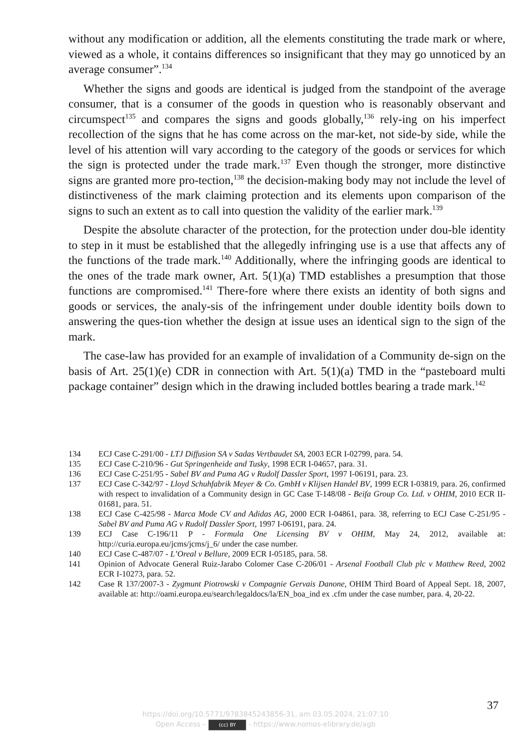without any modification or addition, all the elements constituting the trade mark or where, viewed as a whole, it contains differences so insignificant that they may go unnoticed by an average consumer”.<sup>134</sup>
Whether the signs and goods are identical is judged from the standpoint of the average consumer, that is a consumer of the goods in question who is reasonably observant and circumspect<sup>135</sup> and compares the signs and goods globally,<sup>136</sup> rely-ing on his imperfect recollection of the signs that he has come across on the mar-ket, not side-by side, while the level of his attention will vary according to the category of the goods or services for which the sign is protected under the trade mark.<sup>137</sup> Even though the stronger, more distinctive signs are granted more pro-tection,<sup>138</sup> the decision-making body may not include the level of distinctiveness of the mark claiming protection and its elements upon comparison of the signs to such an extent as to call into question the validity of the earlier mark.<sup>139</sup>
Despite the absolute character of the protection, for the protection under dou-ble identity to step in it must be established that the allegedly infringing use is a use that affects any of the functions of the trade mark.<sup>140</sup> Additionally, where the infringing goods are identical to the ones of the trade mark owner, Art. 5(1)(a) TMD establishes a presumption that those functions are compromised.<sup>141</sup> There-fore where there exists an identity of both signs and goods or services, the analy-sis of the infringement under double identity boils down to answering the ques-tion whether the design at issue uses an identical sign to the sign of the mark.
The case-law has provided for an example of invalidation of a Community de-sign on the basis of Art. 25(1)(e) CDR in connection with Art. 5(1)(a) TMD in the “pasteboard multi package container” design which in the drawing included bottles bearing a trade mark.<sup>142</sup>
134 ECJ Case C-291/00 - LTJ Diffusion SA v Sadas Vertbaudet SA, 2003 ECR I-02799, para. 54.
135 ECJ Case C-210/96 - Gut Springenheide and Tusky, 1998 ECR I-04657, para. 31.
136 ECJ Case C-251/95 - Sabel BV and Puma AG v Rudolf Dassler Sport, 1997 I-06191, para. 23.
137 ECJ Case C-342/97 - Lloyd Schuhfabrik Meyer & Co. GmbH v Klijsen Handel BV, 1999 ECR I-03819, para. 26, confirmed with respect to invalidation of a Community design in GC Case T-148/08 - Beifa Group Co. Ltd. v OHIM, 2010 ECR II-01681, para. 51.
138 ECJ Case C-425/98 - Marca Mode CV and Adidas AG, 2000 ECR I-04861, para. 38, referring to ECJ Case C-251/95 - Sabel BV and Puma AG v Rudolf Dassler Sport, 1997 I-06191, para. 24.
139 ECJ Case C-196/11 P - Formula One Licensing BV v OHIM, May 24, 2012, available at: http://curia.europa.eu/jcms/jcms/j_6/ under the case number.
140 ECJ Case C-487/07 - L’Oreal v Bellure, 2009 ECR I-05185, para. 58.
141 Opinion of Advocate General Ruiz-Jarabo Colomer Case C-206/01 - Arsenal Football Club plc v Matthew Reed, 2002 ECR I-10273, para. 52.
142 Case R 137/2007-3 - Zygmunt Piotrowski v Compagnie Gervais Danone, OHIM Third Board of Appeal Sept. 18, 2007, available at: http://oami.europa.eu/search/legaldocs/la/EN_boa_ind ex .cfm under the case number, para. 4, 20-22.
37
https://doi.org/10.5771/9783845243856-31, am 03.05.2024, 21:07:10
Open Access – (cc) BY - https://www.nomos-elibrary.de/agb